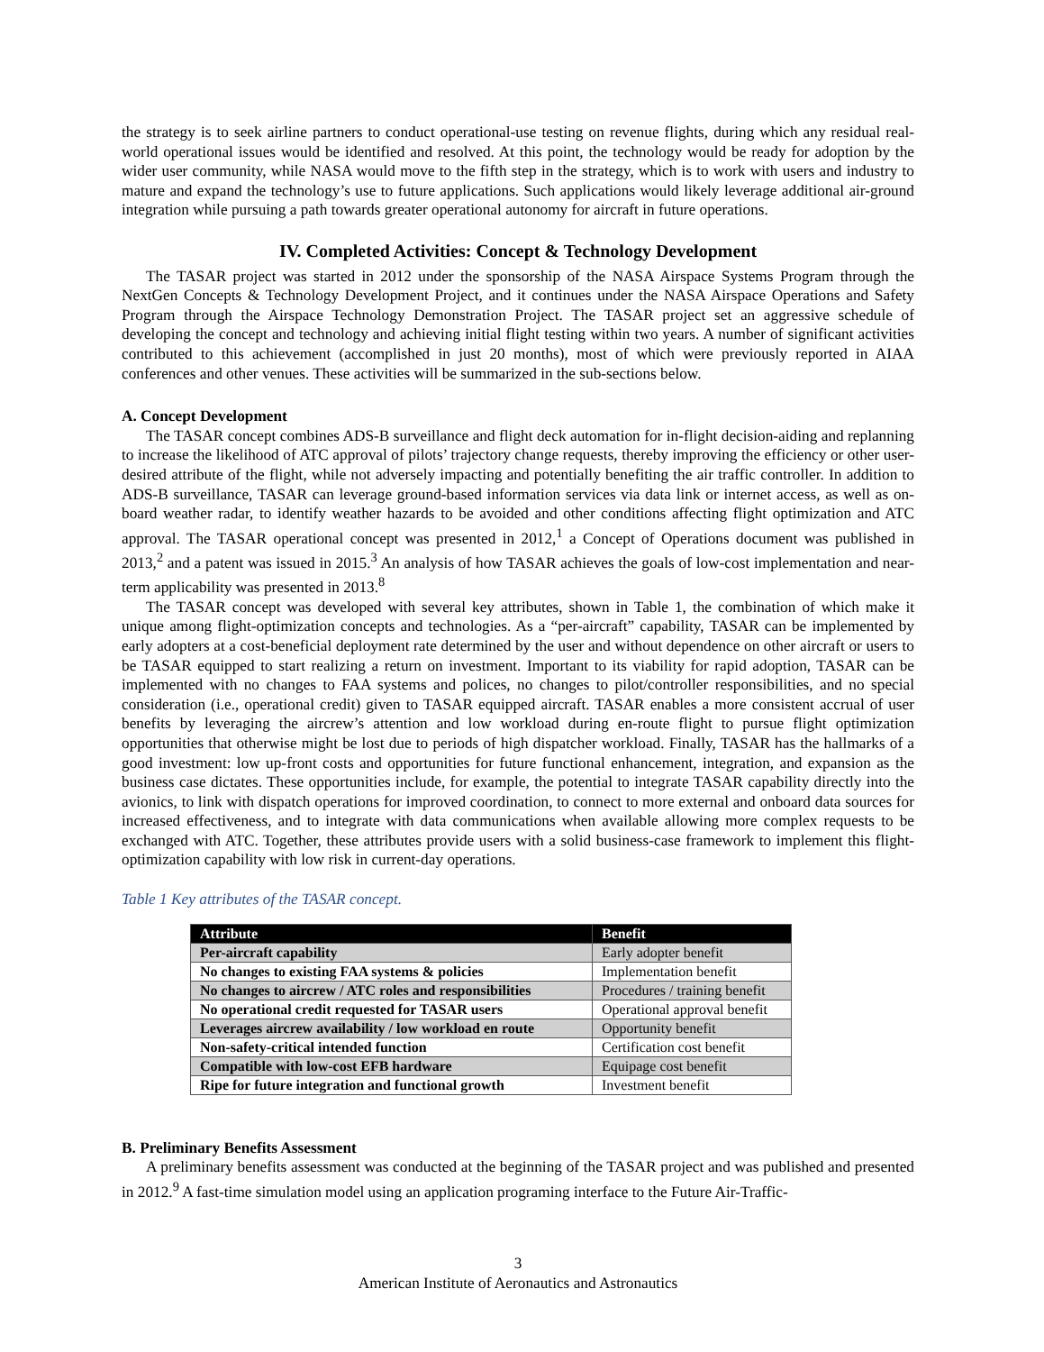the strategy is to seek airline partners to conduct operational-use testing on revenue flights, during which any residual real-world operational issues would be identified and resolved. At this point, the technology would be ready for adoption by the wider user community, while NASA would move to the fifth step in the strategy, which is to work with users and industry to mature and expand the technology’s use to future applications. Such applications would likely leverage additional air-ground integration while pursuing a path towards greater operational autonomy for aircraft in future operations.
IV. Completed Activities: Concept & Technology Development
The TASAR project was started in 2012 under the sponsorship of the NASA Airspace Systems Program through the NextGen Concepts & Technology Development Project, and it continues under the NASA Airspace Operations and Safety Program through the Airspace Technology Demonstration Project. The TASAR project set an aggressive schedule of developing the concept and technology and achieving initial flight testing within two years. A number of significant activities contributed to this achievement (accomplished in just 20 months), most of which were previously reported in AIAA conferences and other venues. These activities will be summarized in the sub-sections below.
A. Concept Development
The TASAR concept combines ADS-B surveillance and flight deck automation for in-flight decision-aiding and replanning to increase the likelihood of ATC approval of pilots’ trajectory change requests, thereby improving the efficiency or other user-desired attribute of the flight, while not adversely impacting and potentially benefiting the air traffic controller. In addition to ADS-B surveillance, TASAR can leverage ground-based information services via data link or internet access, as well as on-board weather radar, to identify weather hazards to be avoided and other conditions affecting flight optimization and ATC approval. The TASAR operational concept was presented in 2012,<sup>1</sup> a Concept of Operations document was published in 2013,<sup>2</sup> and a patent was issued in 2015.<sup>3</sup> An analysis of how TASAR achieves the goals of low-cost implementation and near-term applicability was presented in 2013.<sup>8</sup>
The TASAR concept was developed with several key attributes, shown in Table 1, the combination of which make it unique among flight-optimization concepts and technologies. As a “per-aircraft” capability, TASAR can be implemented by early adopters at a cost-beneficial deployment rate determined by the user and without dependence on other aircraft or users to be TASAR equipped to start realizing a return on investment. Important to its viability for rapid adoption, TASAR can be implemented with no changes to FAA systems and polices, no changes to pilot/controller responsibilities, and no special consideration (i.e., operational credit) given to TASAR equipped aircraft. TASAR enables a more consistent accrual of user benefits by leveraging the aircrew’s attention and low workload during en-route flight to pursue flight optimization opportunities that otherwise might be lost due to periods of high dispatcher workload. Finally, TASAR has the hallmarks of a good investment: low up-front costs and opportunities for future functional enhancement, integration, and expansion as the business case dictates. These opportunities include, for example, the potential to integrate TASAR capability directly into the avionics, to link with dispatch operations for improved coordination, to connect to more external and onboard data sources for increased effectiveness, and to integrate with data communications when available allowing more complex requests to be exchanged with ATC. Together, these attributes provide users with a solid business-case framework to implement this flight-optimization capability with low risk in current-day operations.
Table 1 Key attributes of the TASAR concept.
| Attribute | Benefit |
| --- | --- |
| Per-aircraft capability | Early adopter benefit |
| No changes to existing FAA systems & policies | Implementation benefit |
| No changes to aircrew / ATC roles and responsibilities | Procedures / training benefit |
| No operational credit requested for TASAR users | Operational approval benefit |
| Leverages aircrew availability / low workload en route | Opportunity benefit |
| Non-safety-critical intended function | Certification cost benefit |
| Compatible with low-cost EFB hardware | Equipage cost benefit |
| Ripe for future integration and functional growth | Investment benefit |
B. Preliminary Benefits Assessment
A preliminary benefits assessment was conducted at the beginning of the TASAR project and was published and presented in 2012.<sup>9</sup> A fast-time simulation model using an application programing interface to the Future Air-Traffic-
3
American Institute of Aeronautics and Astronautics